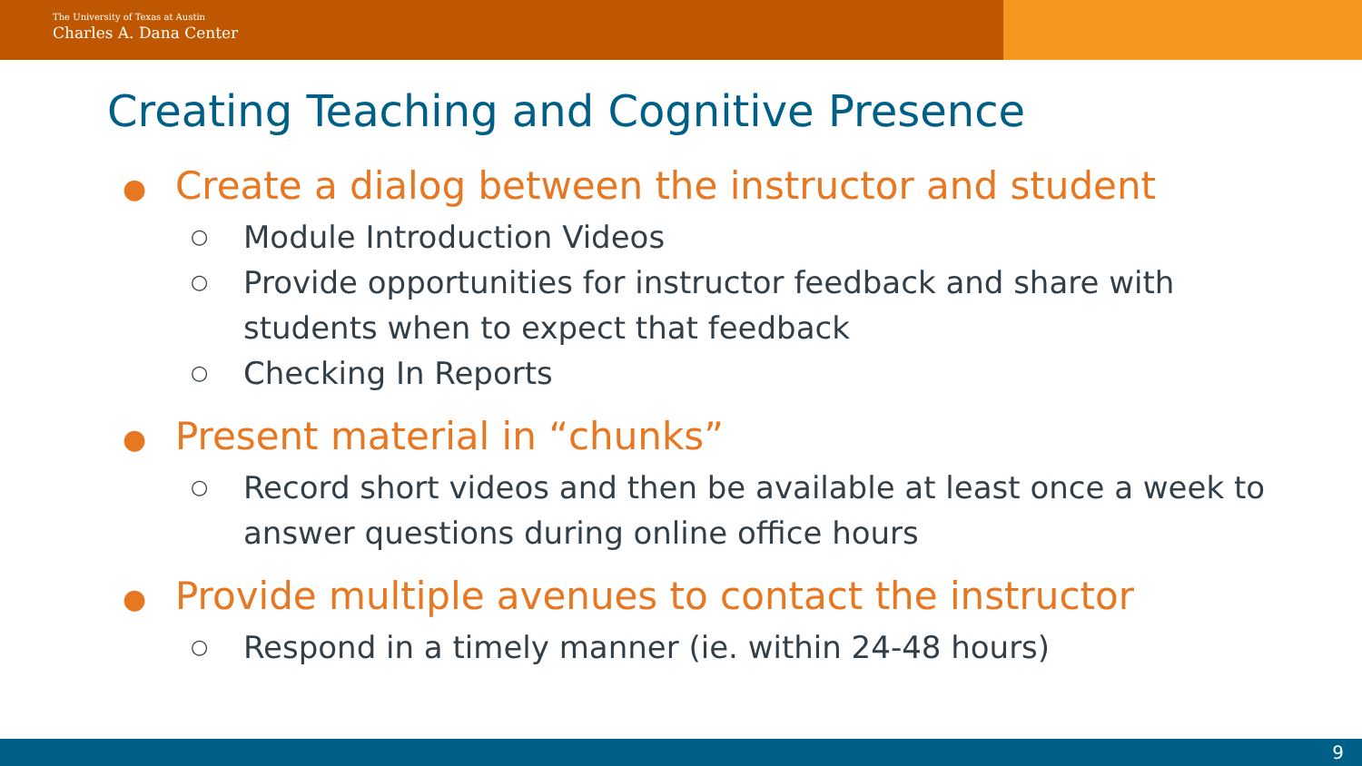The University of Texas at Austin
Charles A. Dana Center
Creating Teaching and Cognitive Presence
● Create a dialog between the instructor and student
○ Module Introduction Videos
○ Provide opportunities for instructor feedback and share with
students when to expect that feedback
○ Checking In Reports
● Present material in “chunks”
○ Record short videos and then be available at least once a week to
answer questions during online office hours
● Provide multiple avenues to contact the instructor
○ Respond in a timely manner (ie. within 24-48 hours)
9